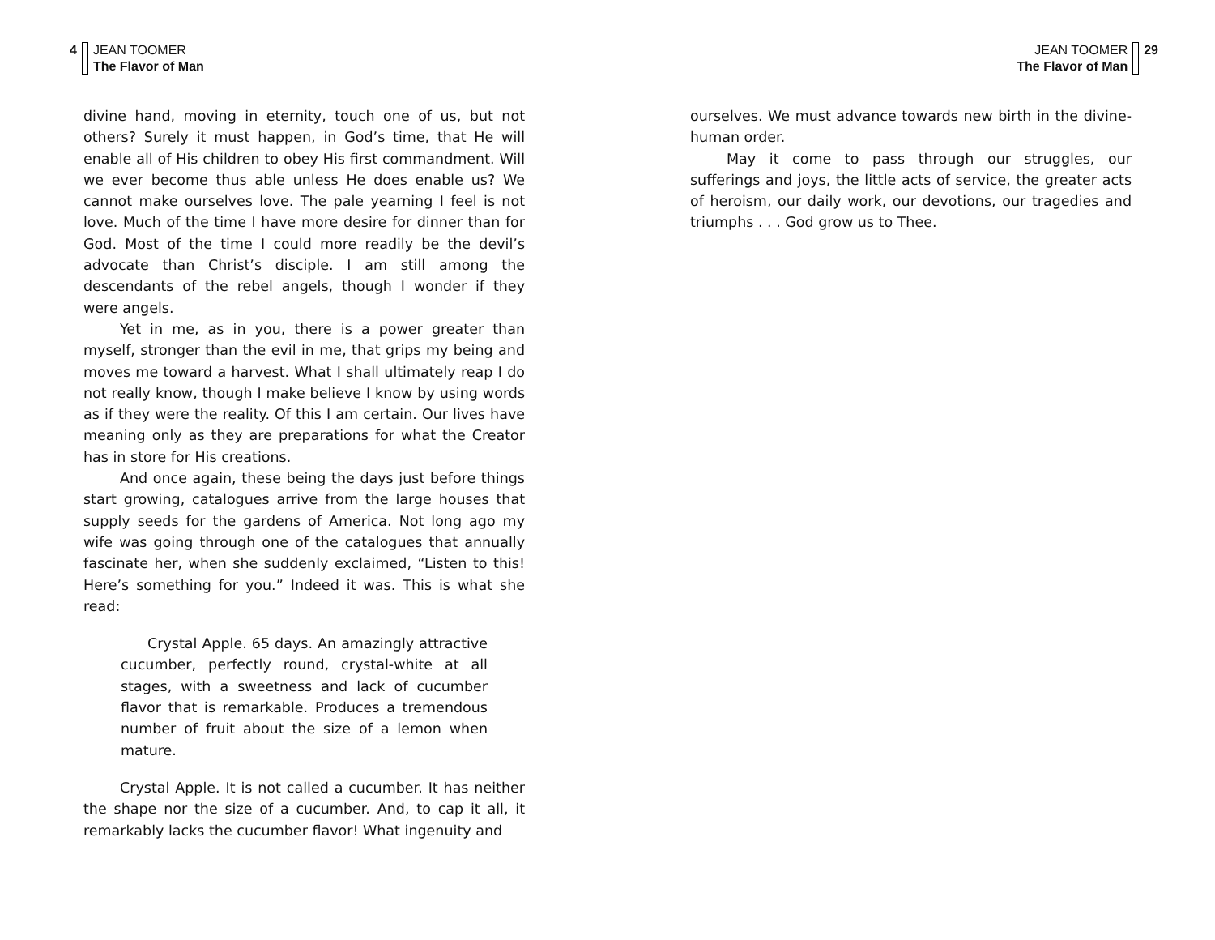4 JEAN TOOMER
The Flavor of Man
divine hand, moving in eternity, touch one of us, but not others? Surely it must happen, in God’s time, that He will enable all of His children to obey His first commandment. Will we ever become thus able unless He does enable us? We cannot make ourselves love. The pale yearning I feel is not love. Much of the time I have more desire for dinner than for God. Most of the time I could more readily be the devil’s advocate than Christ’s disciple. I am still among the descendants of the rebel angels, though I wonder if they were angels.
Yet in me, as in you, there is a power greater than myself, stronger than the evil in me, that grips my being and moves me toward a harvest. What I shall ultimately reap I do not really know, though I make believe I know by using words as if they were the reality. Of this I am certain. Our lives have meaning only as they are preparations for what the Creator has in store for His creations.
And once again, these being the days just before things start growing, catalogues arrive from the large houses that supply seeds for the gardens of America. Not long ago my wife was going through one of the catalogues that annually fascinate her, when she suddenly exclaimed, “Listen to this! Here’s something for you.” Indeed it was. This is what she read:
Crystal Apple. 65 days. An amazingly attractive cucumber, perfectly round, crystal-white at all stages, with a sweetness and lack of cucumber flavor that is remarkable. Produces a tremendous number of fruit about the size of a lemon when mature.
Crystal Apple. It is not called a cucumber. It has neither the shape nor the size of a cucumber. And, to cap it all, it remarkably lacks the cucumber flavor! What ingenuity and
JEAN TOOMER
The Flavor of Man
29
ourselves. We must advance towards new birth in the divine-human order.
May it come to pass through our struggles, our sufferings and joys, the little acts of service, the greater acts of heroism, our daily work, our devotions, our tragedies and triumphs . . . God grow us to Thee.